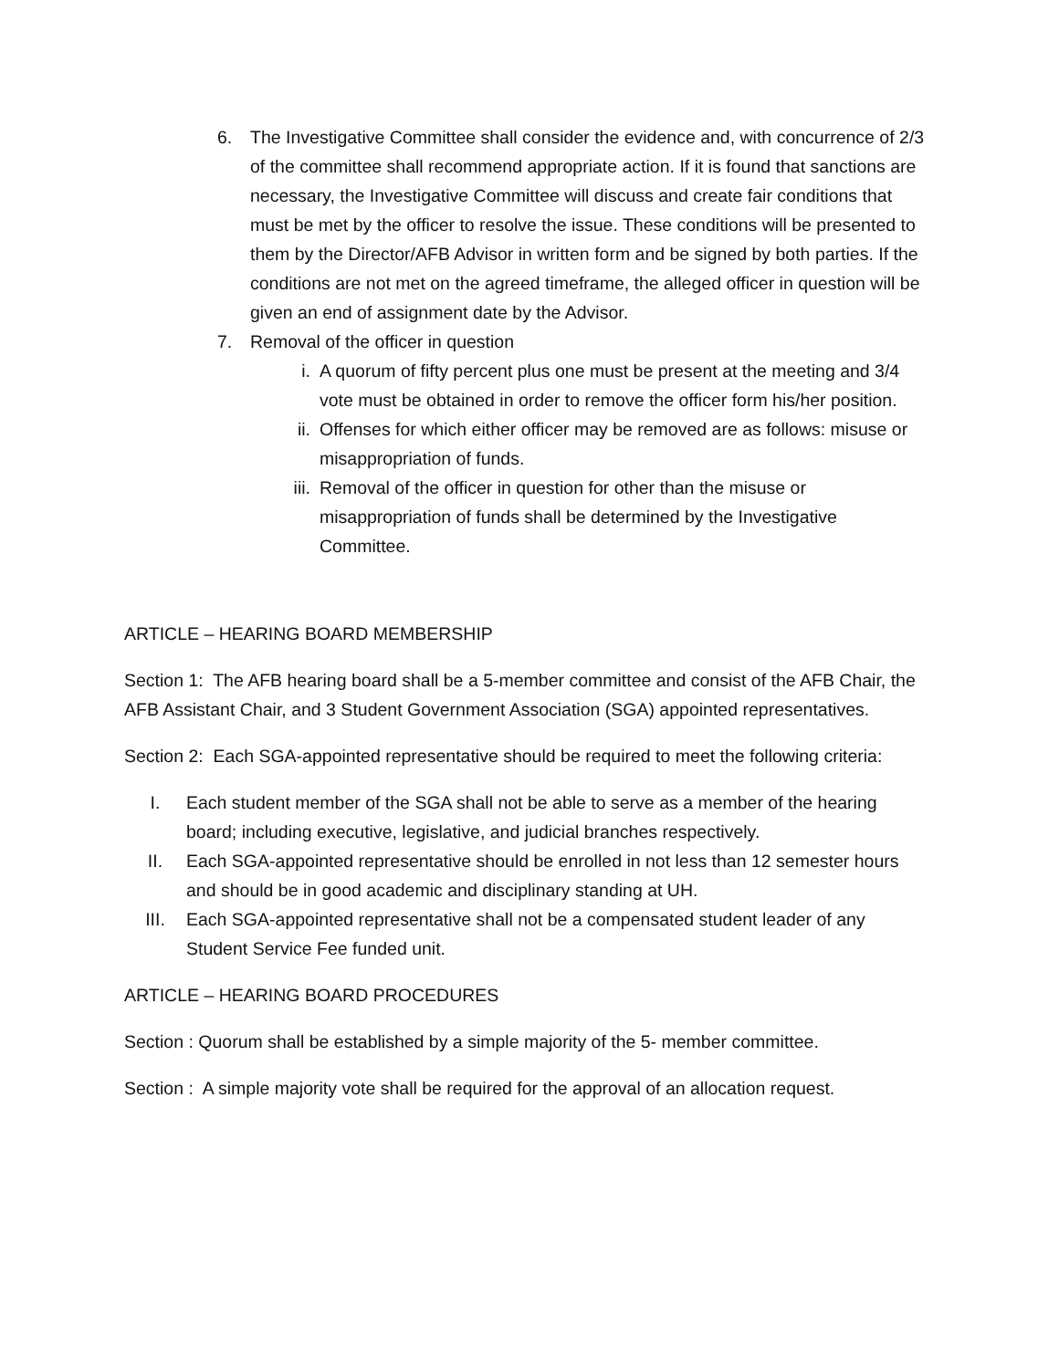6. The Investigative Committee shall consider the evidence and, with concurrence of 2/3 of the committee shall recommend appropriate action. If it is found that sanctions are necessary, the Investigative Committee will discuss and create fair conditions that must be met by the officer to resolve the issue. These conditions will be presented to them by the Director/AFB Advisor in written form and be signed by both parties. If the conditions are not met on the agreed timeframe, the alleged officer in question will be given an end of assignment date by the Advisor.
7. Removal of the officer in question
i. A quorum of fifty percent plus one must be present at the meeting and 3/4 vote must be obtained in order to remove the officer form his/her position.
ii. Offenses for which either officer may be removed are as follows: misuse or misappropriation of funds.
iii. Removal of the officer in question for other than the misuse or misappropriation of funds shall be determined by the Investigative Committee.
ARTICLE – HEARING BOARD MEMBERSHIP
Section 1: The AFB hearing board shall be a 5-member committee and consist of the AFB Chair, the AFB Assistant Chair, and 3 Student Government Association (SGA) appointed representatives.
Section 2: Each SGA-appointed representative should be required to meet the following criteria:
I. Each student member of the SGA shall not be able to serve as a member of the hearing board; including executive, legislative, and judicial branches respectively.
II. Each SGA-appointed representative should be enrolled in not less than 12 semester hours and should be in good academic and disciplinary standing at UH.
III. Each SGA-appointed representative shall not be a compensated student leader of any Student Service Fee funded unit.
ARTICLE – HEARING BOARD PROCEDURES
Section : Quorum shall be established by a simple majority of the 5- member committee.
Section : A simple majority vote shall be required for the approval of an allocation request.